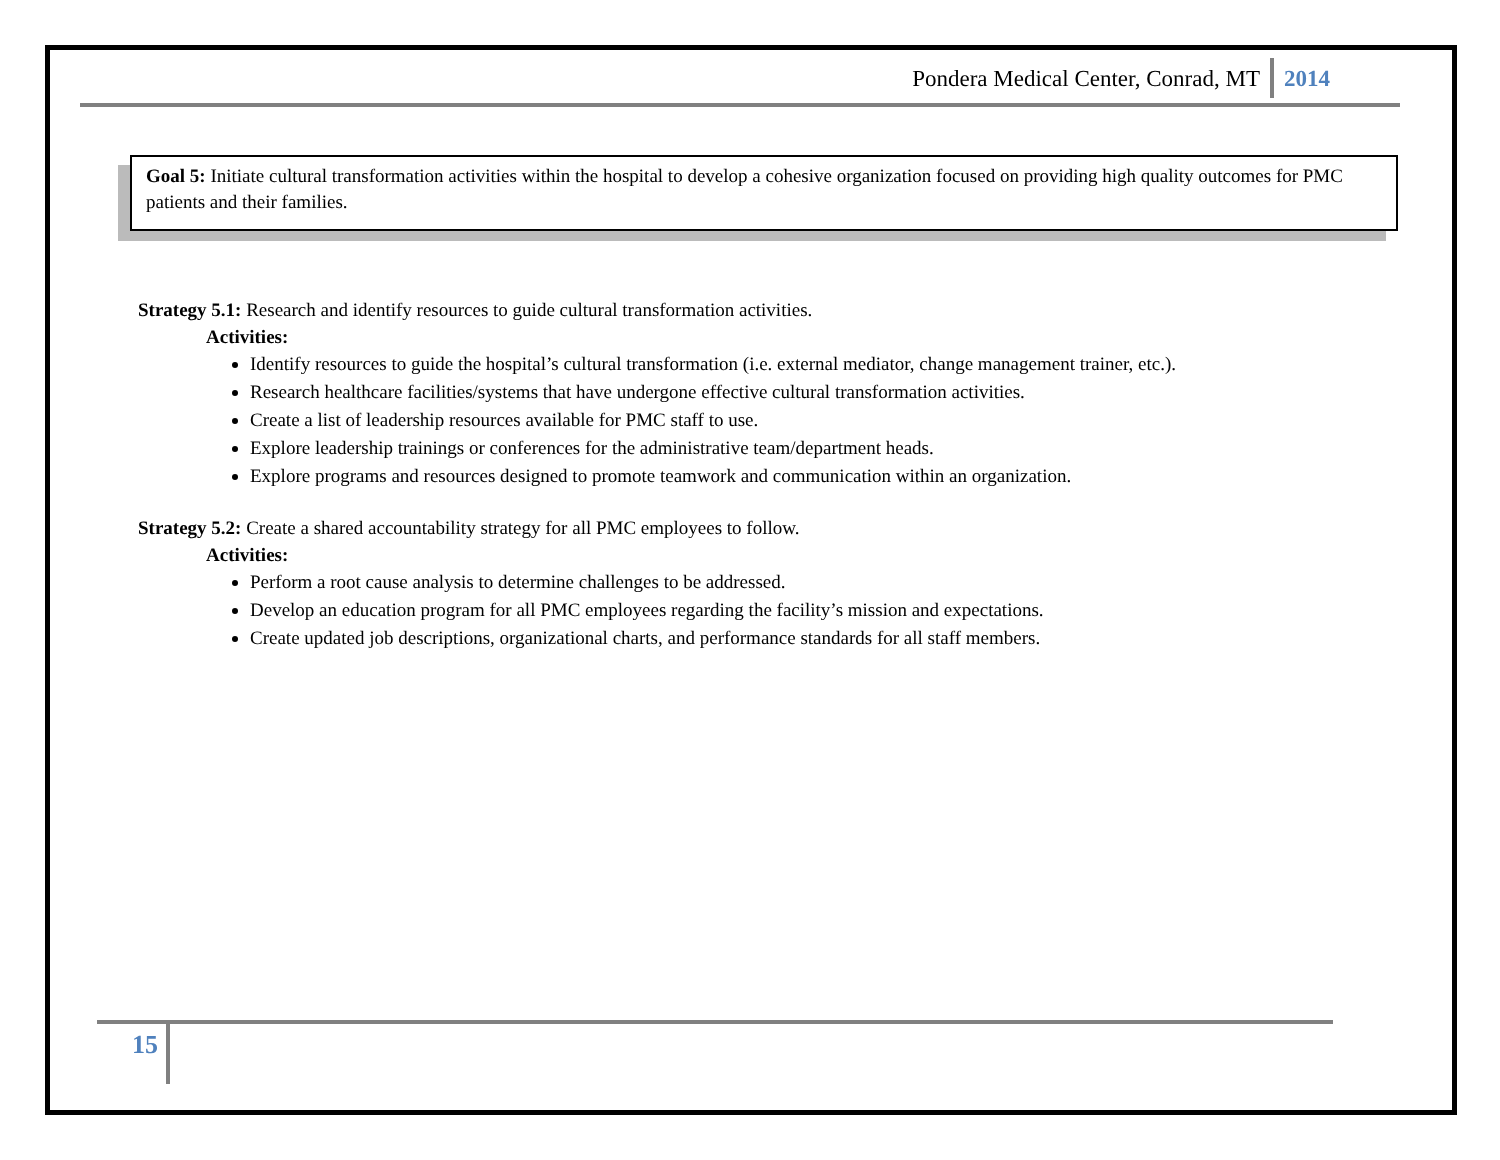Pondera Medical Center, Conrad, MT 2014
Goal 5: Initiate cultural transformation activities within the hospital to develop a cohesive organization focused on providing high quality outcomes for PMC patients and their families.
Strategy 5.1: Research and identify resources to guide cultural transformation activities.
Activities:
Identify resources to guide the hospital’s cultural transformation (i.e. external mediator, change management trainer, etc.).
Research healthcare facilities/systems that have undergone effective cultural transformation activities.
Create a list of leadership resources available for PMC staff to use.
Explore leadership trainings or conferences for the administrative team/department heads.
Explore programs and resources designed to promote teamwork and communication within an organization.
Strategy 5.2: Create a shared accountability strategy for all PMC employees to follow.
Activities:
Perform a root cause analysis to determine challenges to be addressed.
Develop an education program for all PMC employees regarding the facility’s mission and expectations.
Create updated job descriptions, organizational charts, and performance standards for all staff members.
15